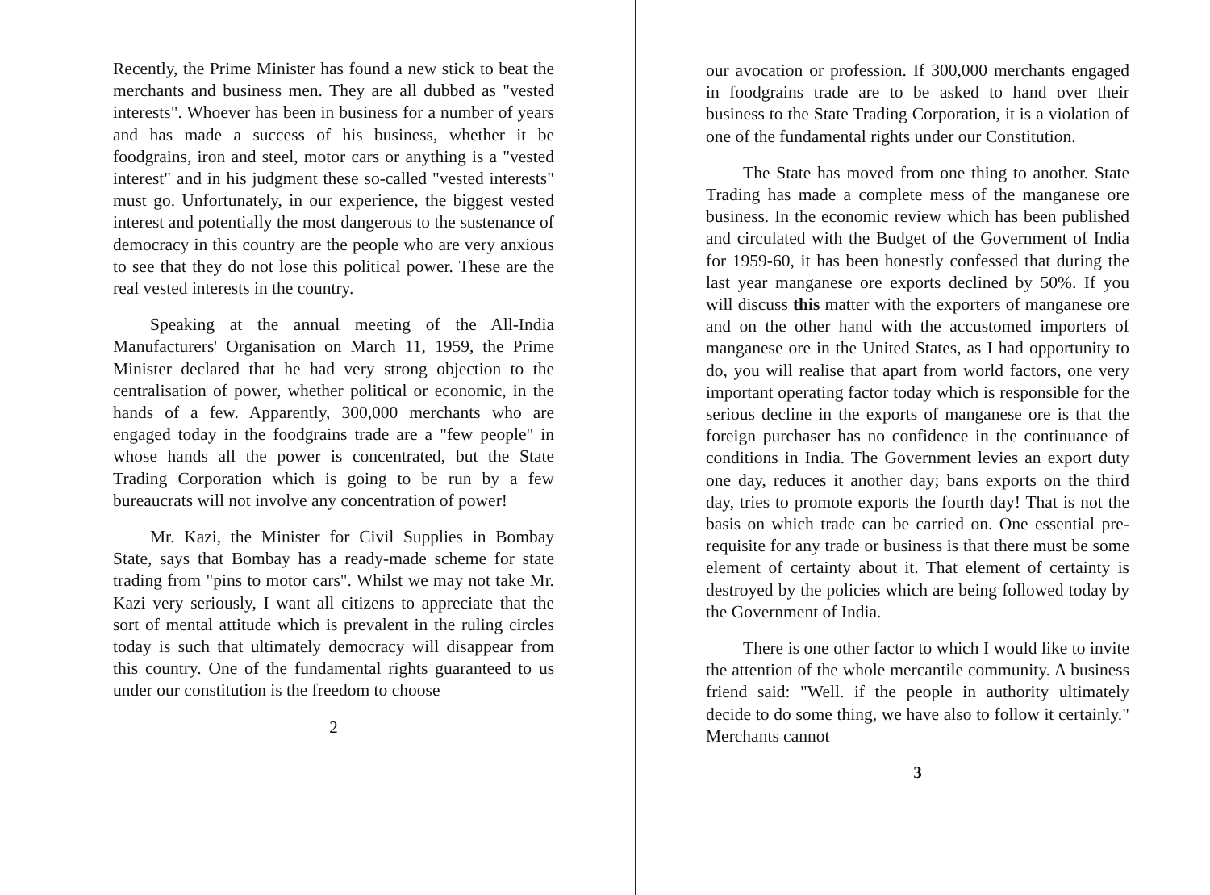Recently, the Prime Minister has found a new stick to beat the merchants and business men. They are all dubbed as "vested interests". Whoever has been in business for a number of years and has made a success of his business, whether it be foodgrains, iron and steel, motor cars or anything is a "vested interest" and in his judgment these so-called "vested interests" must go. Unfortunately, in our experience, the biggest vested interest and potentially the most dangerous to the sustenance of democracy in this country are the people who are very anxious to see that they do not lose this political power. These are the real vested interests in the country.
Speaking at the annual meeting of the All-India Manufacturers' Organisation on March 11, 1959, the Prime Minister declared that he had very strong objection to the centralisation of power, whether political or economic, in the hands of a few. Apparently, 300,000 merchants who are engaged today in the foodgrains trade are a "few people" in whose hands all the power is concentrated, but the State Trading Corporation which is going to be run by a few bureaucrats will not involve any concentration of power!
Mr. Kazi, the Minister for Civil Supplies in Bombay State, says that Bombay has a ready-made scheme for state trading from "pins to motor cars". Whilst we may not take Mr. Kazi very seriously, I want all citizens to appreciate that the sort of mental attitude which is prevalent in the ruling circles today is such that ultimately democracy will disappear from this country. One of the fundamental rights guaranteed to us under our constitution is the freedom to choose
2
our avocation or profession. If 300,000 merchants engaged in foodgrains trade are to be asked to hand over their business to the State Trading Corporation, it is a violation of one of the fundamental rights under our Constitution.
The State has moved from one thing to another. State Trading has made a complete mess of the manganese ore business. In the economic review which has been published and circulated with the Budget of the Government of India for 1959-60, it has been honestly confessed that during the last year manganese ore exports declined by 50%. If you will discuss this matter with the exporters of manganese ore and on the other hand with the accustomed importers of manganese ore in the United States, as I had opportunity to do, you will realise that apart from world factors, one very important operating factor today which is responsible for the serious decline in the exports of manganese ore is that the foreign purchaser has no confidence in the continuance of conditions in India. The Government levies an export duty one day, reduces it another day; bans exports on the third day, tries to promote exports the fourth day! That is not the basis on which trade can be carried on. One essential pre-requisite for any trade or business is that there must be some element of certainty about it. That element of certainty is destroyed by the policies which are being followed today by the Government of India.
There is one other factor to which I would like to invite the attention of the whole mercantile community. A business friend said: "Well. if the people in authority ultimately decide to do some thing, we have also to follow it certainly." Merchants cannot
3